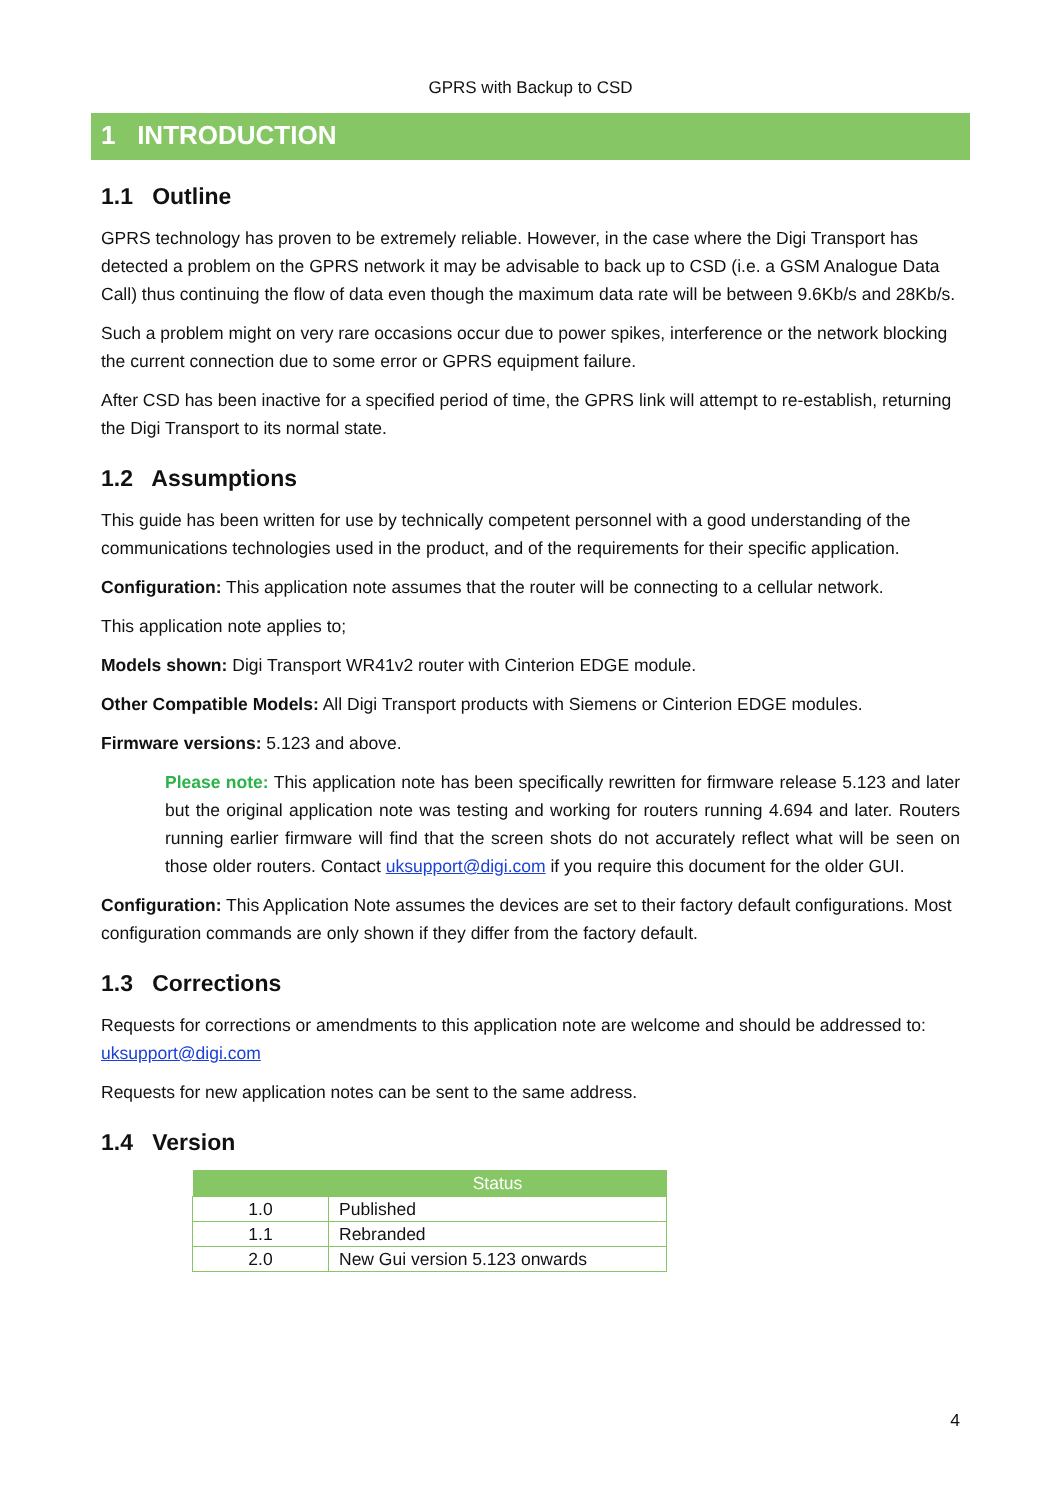GPRS with Backup to CSD
1 INTRODUCTION
1.1 Outline
GPRS technology has proven to be extremely reliable. However, in the case where the Digi Transport has detected a problem on the GPRS network it may be advisable to back up to CSD (i.e. a GSM Analogue Data Call) thus continuing the flow of data even though the maximum data rate will be between 9.6Kb/s and 28Kb/s.
Such a problem might on very rare occasions occur due to power spikes, interference or the network blocking the current connection due to some error or GPRS equipment failure.
After CSD has been inactive for a specified period of time, the GPRS link will attempt to re-establish, returning the Digi Transport to its normal state.
1.2 Assumptions
This guide has been written for use by technically competent personnel with a good understanding of the communications technologies used in the product, and of the requirements for their specific application.
Configuration: This application note assumes that the router will be connecting to a cellular network.
This application note applies to;
Models shown: Digi Transport WR41v2 router with Cinterion EDGE module.
Other Compatible Models: All Digi Transport products with Siemens or Cinterion EDGE modules.
Firmware versions: 5.123 and above.
Please note: This application note has been specifically rewritten for firmware release 5.123 and later but the original application note was testing and working for routers running 4.694 and later. Routers running earlier firmware will find that the screen shots do not accurately reflect what will be seen on those older routers. Contact uksupport@digi.com if you require this document for the older GUI.
Configuration: This Application Note assumes the devices are set to their factory default configurations. Most configuration commands are only shown if they differ from the factory default.
1.3 Corrections
Requests for corrections or amendments to this application note are welcome and should be addressed to: uksupport@digi.com
Requests for new application notes can be sent to the same address.
1.4 Version
| | Status |
| --- | --- |
| 1.0 | Published |
| 1.1 | Rebranded |
| 2.0 | New Gui version 5.123 onwards |
4